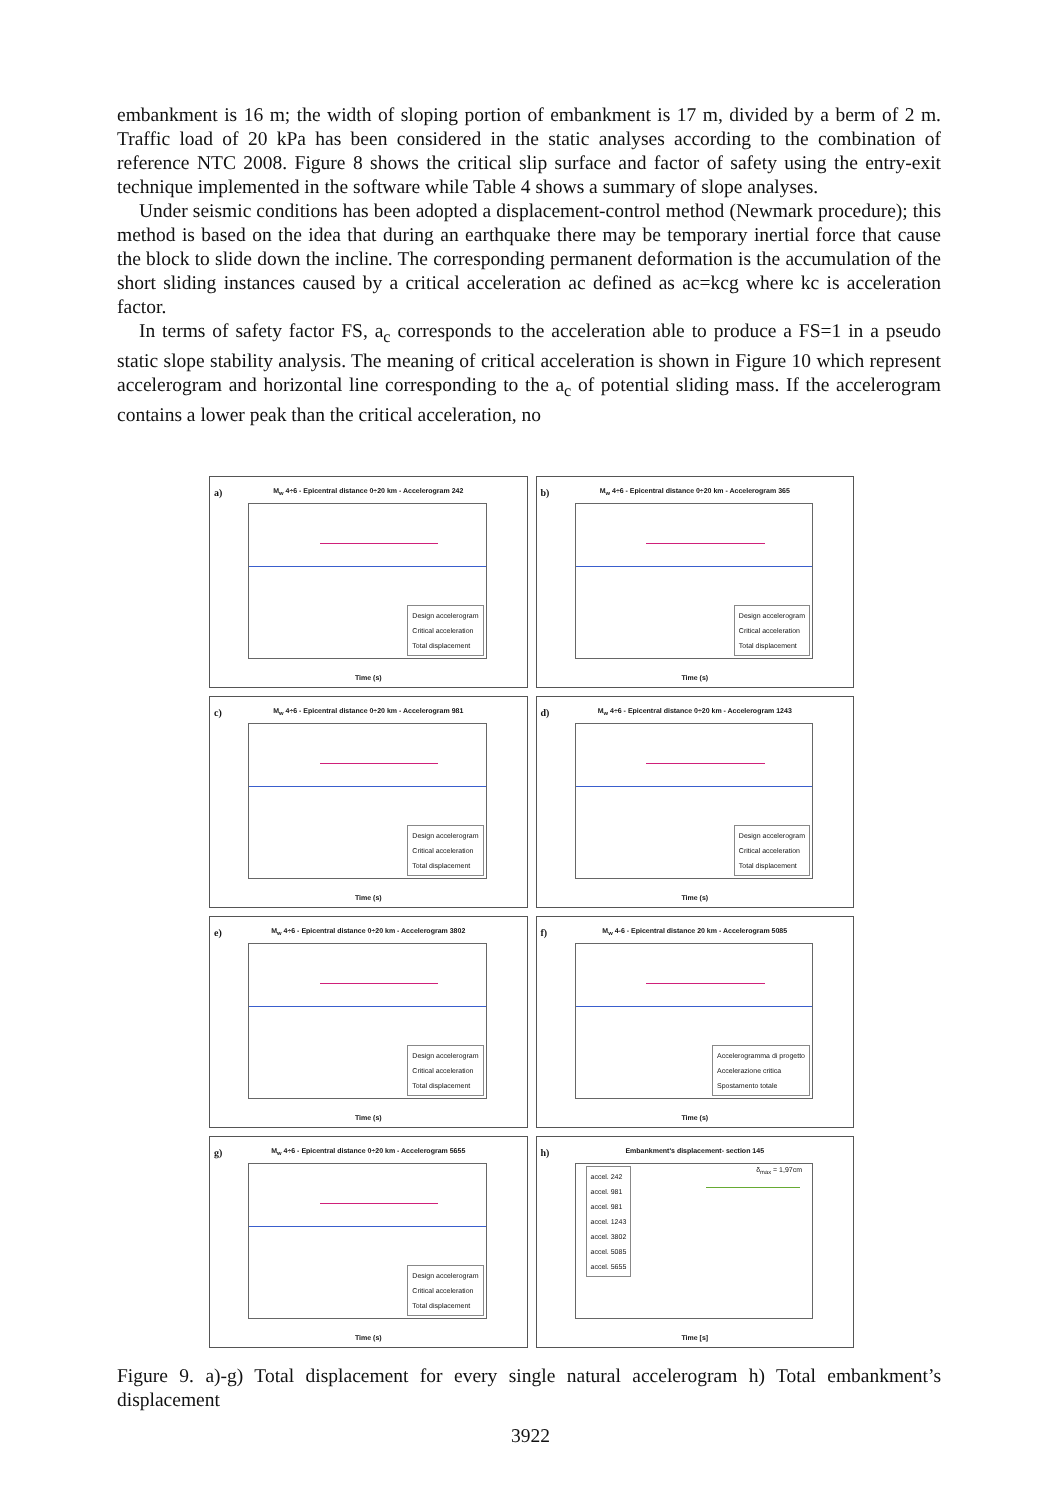embankment is 16 m; the width of sloping portion of embankment is 17 m, divided by a berm of 2 m. Traffic load of 20 kPa has been considered in the static analyses according to the combination of reference NTC 2008. Figure 8 shows the critical slip surface and factor of safety using the entry-exit technique implemented in the software while Table 4 shows a summary of slope analyses.
Under seismic conditions has been adopted a displacement-control method (Newmark procedure); this method is based on the idea that during an earthquake there may be temporary inertial force that cause the block to slide down the incline. The corresponding permanent deformation is the accumulation of the short sliding instances caused by a critical acceleration ac defined as ac=kcg where kc is acceleration factor.
In terms of safety factor FS, a<sub>c</sub> corresponds to the acceleration able to produce a FS=1 in a pseudo static slope stability analysis. The meaning of critical acceleration is shown in Figure 10 which represent accelerogram and horizontal line corresponding to the a<sub>c</sub> of potential sliding mass. If the accelerogram contains a lower peak than the critical acceleration, no
a)
M<sub>w</sub> 4÷6 - Epicentral distance 0÷20 km - Accelerogram 242
Design accelerogram
Critical acceleration
Total displacement
Time (s)
b)
M<sub>w</sub> 4÷6 - Epicentral distance 0÷20 km - Accelerogram 365
Design accelerogram
Critical acceleration
Total displacement
Time (s)
c)
M<sub>w</sub> 4÷6 - Epicentral distance 0÷20 km - Accelerogram 981
Design accelerogram
Critical acceleration
Total displacement
Time (s)
d)
M<sub>w</sub> 4÷6 - Epicentral distance 0÷20 km - Accelerogram 1243
Design accelerogram
Critical acceleration
Total displacement
Time (s)
e)
M<sub>w</sub> 4÷6 - Epicentral distance 0÷20 km - Accelerogram 3802
Design accelerogram
Critical acceleration
Total displacement
Time (s)
f)
M<sub>w</sub> 4-6 - Epicentral distance 20 km - Accelerogram 5085
Accelerogramma di progetto
Accelerazione critica
Spostamento totale
Time (s)
g)
M<sub>w</sub> 4÷6 - Epicentral distance 0÷20 km - Accelerogram 5655
Design accelerogram
Critical acceleration
Total displacement
Time (s)
h)
Embankment's displacement- section 145
accel. 242
accel. 981
accel. 981
accel. 1243
accel. 3802
accel. 5085
accel. 5655
δ<sub>max</sub> = 1,97cm
Time [s]
Figure 9. a)-g) Total displacement for every single natural accelerogram h) Total embankment’s displacement
3922